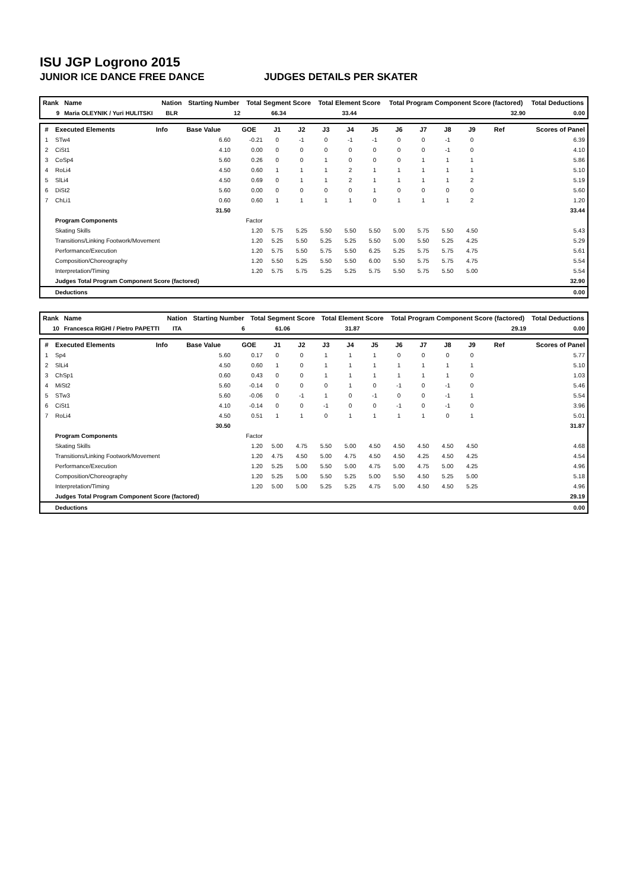ISU JGP Logrono 2015
JUNIOR ICE DANCE FREE DANCE JUDGES DETAILS PER SKATER
| Rank | Name | Nation | Starting Number | Total Segment Score | Total Element Score | Total Program Component Score (factored) | Total Deductions |
| --- | --- | --- | --- | --- | --- | --- | --- |
| 9 | Maria OLEYNIK / Yuri HULITSKI | BLR | 12 | 66.34 | 33.44 | 32.90 | 0.00 |
| # | Executed Elements | Info | Base Value | GOE | J1 | J2 | J3 | J4 | J5 | J6 | J7 | J8 | J9 | Ref | Scores of Panel |
| --- | --- | --- | --- | --- | --- | --- | --- | --- | --- | --- | --- | --- | --- | --- | --- |
| 1 | STw4 | | 6.60 | -0.21 | 0 | -1 | 0 | -1 | -1 | 0 | 0 | -1 | 0 | | 6.39 |
| 2 | CiSt1 | | 4.10 | 0.00 | 0 | 0 | 0 | 0 | 0 | 0 | 0 | -1 | 0 | | 4.10 |
| 3 | CoSp4 | | 5.60 | 0.26 | 0 | 0 | 1 | 0 | 0 | 0 | 1 | 1 | 1 | | 5.86 |
| 4 | RoLi4 | | 4.50 | 0.60 | 1 | 1 | 1 | 2 | 1 | 1 | 1 | 1 | 1 | | 5.10 |
| 5 | SlLi4 | | 4.50 | 0.69 | 0 | 1 | 1 | 2 | 1 | 1 | 1 | 1 | 2 | | 5.19 |
| 6 | DiSt2 | | 5.60 | 0.00 | 0 | 0 | 0 | 0 | 1 | 0 | 0 | 0 | 0 | | 5.60 |
| 7 | ChLi1 | | 0.60 | 0.60 | 1 | 1 | 1 | 1 | 0 | 1 | 1 | 1 | 2 | | 1.20 |
| | | | 31.50 | | | | | | | | | | | | 33.44 |
| | Program Components | | | Factor | | | | | | | | | | | |
| | Skating Skills | | | 1.20 | 5.75 | 5.25 | 5.50 | 5.50 | 5.50 | 5.00 | 5.75 | 5.50 | 4.50 | | 5.43 |
| | Transitions/Linking Footwork/Movement | | | 1.20 | 5.25 | 5.50 | 5.25 | 5.25 | 5.50 | 5.00 | 5.50 | 5.25 | 4.25 | | 5.29 |
| | Performance/Execution | | | 1.20 | 5.75 | 5.50 | 5.75 | 5.50 | 6.25 | 5.25 | 5.75 | 5.75 | 4.75 | | 5.61 |
| | Composition/Choreography | | | 1.20 | 5.50 | 5.25 | 5.50 | 5.50 | 6.00 | 5.50 | 5.75 | 5.75 | 4.75 | | 5.54 |
| | Interpretation/Timing | | | 1.20 | 5.75 | 5.75 | 5.25 | 5.25 | 5.75 | 5.50 | 5.75 | 5.50 | 5.00 | | 5.54 |
| | Judges Total Program Component Score (factored) | | | | | | | | | | | | | | 32.90 |
| | Deductions | | | | | | | | | | | | | | 0.00 |
| Rank | Name | Nation | Starting Number | Total Segment Score | Total Element Score | Total Program Component Score (factored) | Total Deductions |
| --- | --- | --- | --- | --- | --- | --- | --- |
| 10 | Francesca RIGHI / Pietro PAPETTI | ITA | 6 | 61.06 | 31.87 | 29.19 | 0.00 |
| # | Executed Elements | Info | Base Value | GOE | J1 | J2 | J3 | J4 | J5 | J6 | J7 | J8 | J9 | Ref | Scores of Panel |
| --- | --- | --- | --- | --- | --- | --- | --- | --- | --- | --- | --- | --- | --- | --- | --- |
| 1 | Sp4 | | 5.60 | 0.17 | 0 | 0 | 1 | 1 | 1 | 0 | 0 | 0 | 0 | | 5.77 |
| 2 | SlLi4 | | 4.50 | 0.60 | 1 | 0 | 1 | 1 | 1 | 1 | 1 | 1 | 1 | | 5.10 |
| 3 | ChSp1 | | 0.60 | 0.43 | 0 | 0 | 1 | 1 | 1 | 1 | 1 | 1 | 0 | | 1.03 |
| 4 | MiSt2 | | 5.60 | -0.14 | 0 | 0 | 0 | 1 | 0 | -1 | 0 | -1 | 0 | | 5.46 |
| 5 | STw3 | | 5.60 | -0.06 | 0 | -1 | 1 | 0 | -1 | 0 | 0 | -1 | 1 | | 5.54 |
| 6 | CiSt1 | | 4.10 | -0.14 | 0 | 0 | -1 | 0 | 0 | -1 | 0 | -1 | 0 | | 3.96 |
| 7 | RoLi4 | | 4.50 | 0.51 | 1 | 1 | 0 | 1 | 1 | 1 | 1 | 0 | 1 | | 5.01 |
| | | | 30.50 | | | | | | | | | | | | 31.87 |
| | Program Components | | | Factor | | | | | | | | | | | |
| | Skating Skills | | | 1.20 | 5.00 | 4.75 | 5.50 | 5.00 | 4.50 | 4.50 | 4.50 | 4.50 | 4.50 | | 4.68 |
| | Transitions/Linking Footwork/Movement | | | 1.20 | 4.75 | 4.50 | 5.00 | 4.75 | 4.50 | 4.50 | 4.25 | 4.50 | 4.25 | | 4.54 |
| | Performance/Execution | | | 1.20 | 5.25 | 5.00 | 5.50 | 5.00 | 4.75 | 5.00 | 4.75 | 5.00 | 4.25 | | 4.96 |
| | Composition/Choreography | | | 1.20 | 5.25 | 5.00 | 5.50 | 5.25 | 5.00 | 5.50 | 4.50 | 5.25 | 5.00 | | 5.18 |
| | Interpretation/Timing | | | 1.20 | 5.00 | 5.00 | 5.25 | 5.25 | 4.75 | 5.00 | 4.50 | 4.50 | 5.25 | | 4.96 |
| | Judges Total Program Component Score (factored) | | | | | | | | | | | | | | 29.19 |
| | Deductions | | | | | | | | | | | | | | 0.00 |